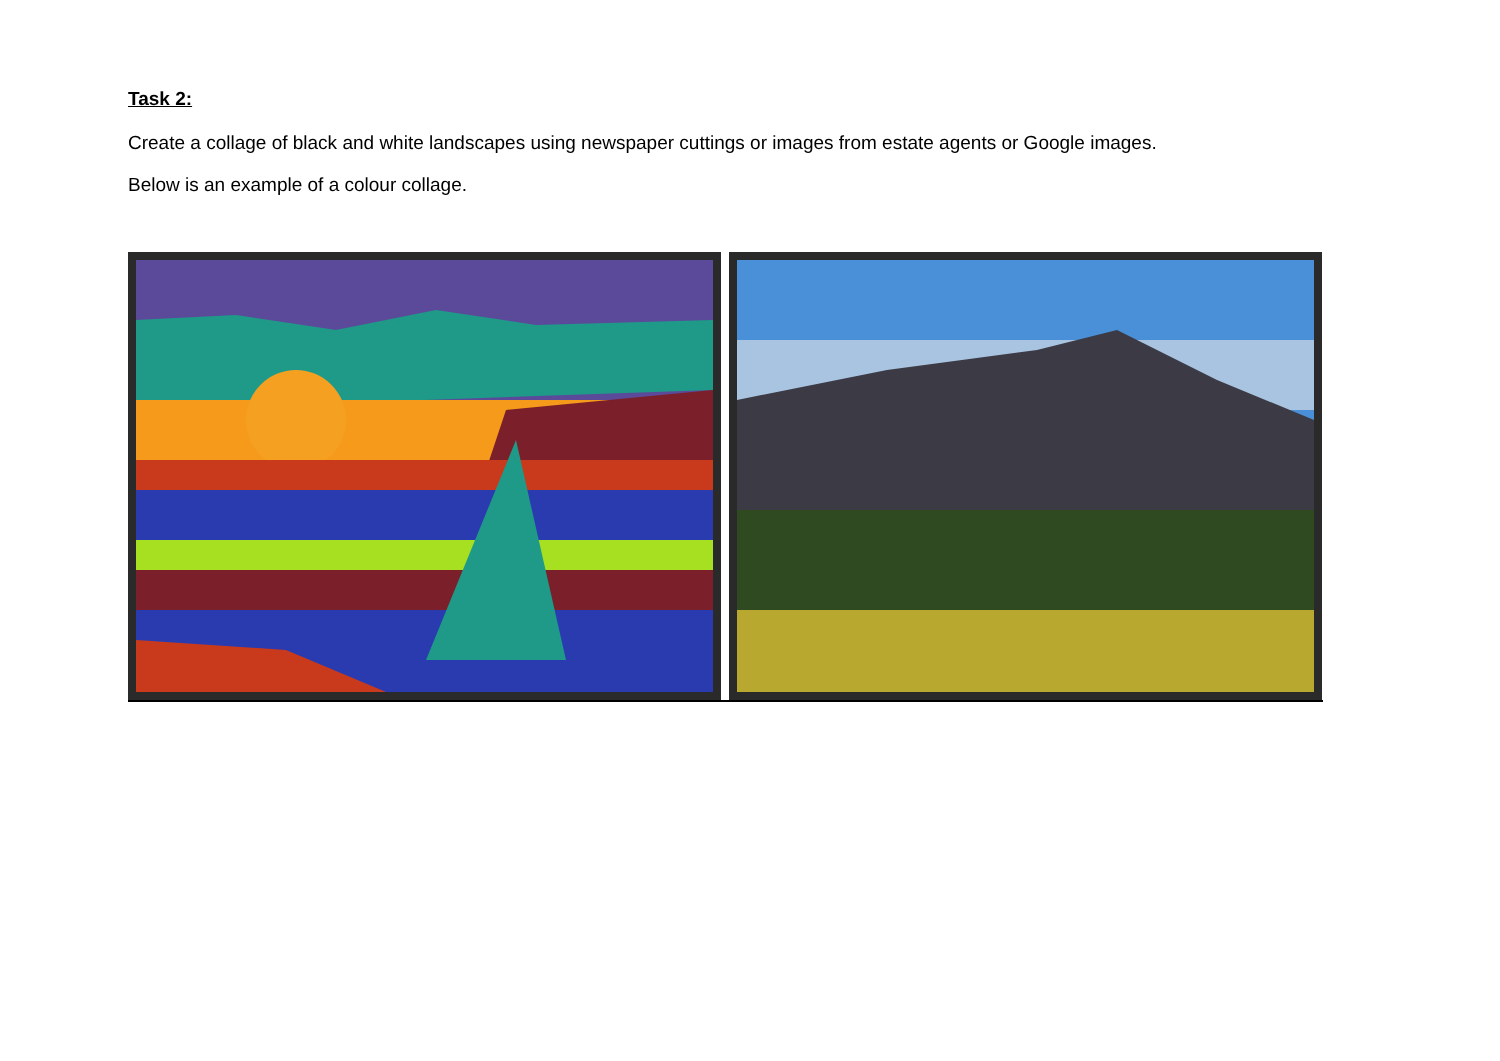Task 2:
Create a collage of black and white landscapes using newspaper cuttings or images from estate agents or Google images.
Below is an example of a colour collage.